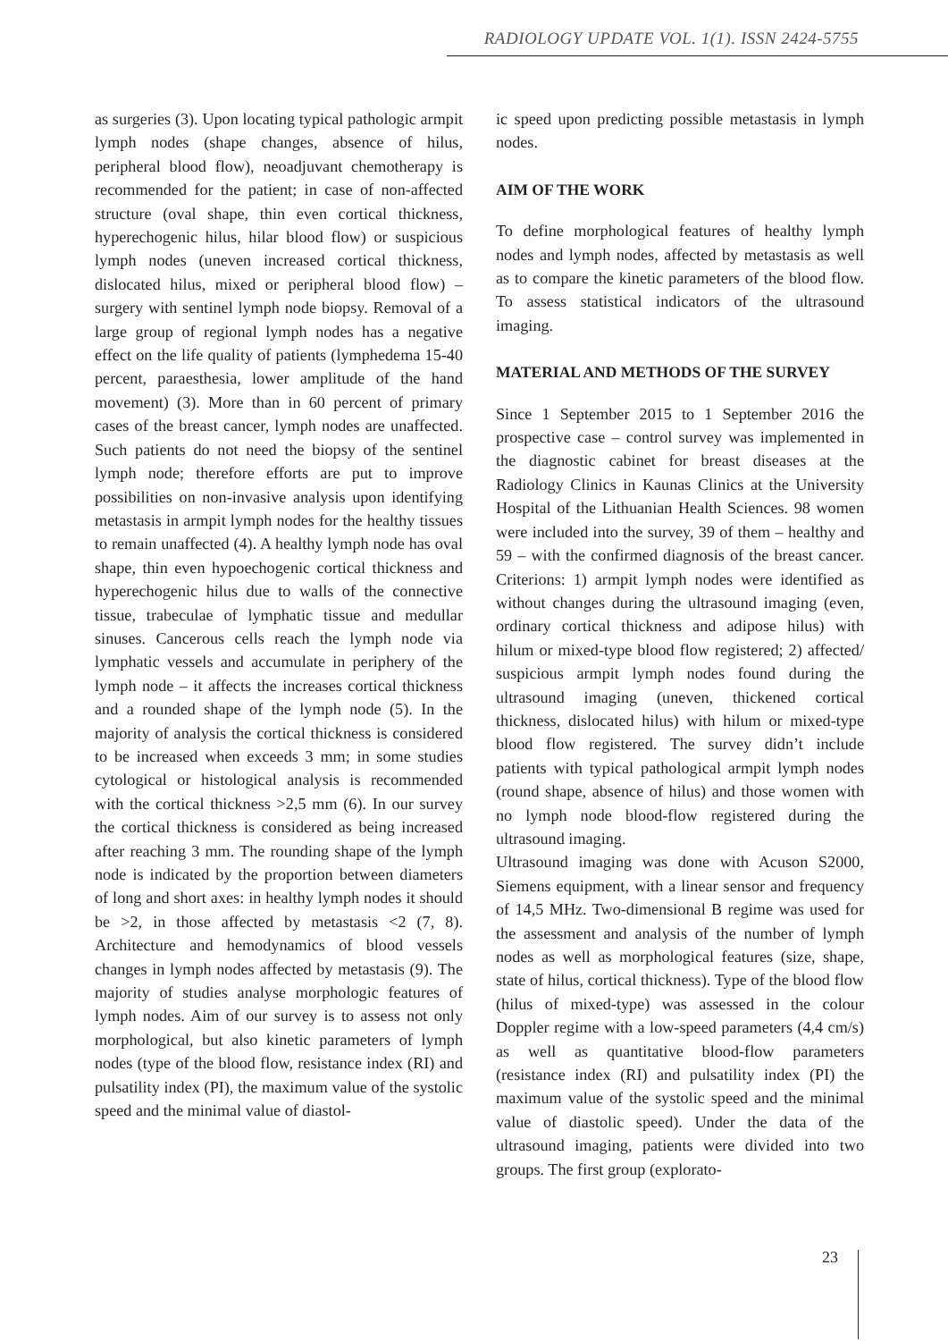RADIOLOGY UPDATE VOL. 1(1). ISSN 2424-5755
as surgeries (3). Upon locating typical pathologic armpit lymph nodes (shape changes, absence of hilus, peripheral blood flow), neoadjuvant chemotherapy is recommended for the patient; in case of non-affected structure (oval shape, thin even cortical thickness, hyperechogenic hilus, hilar blood flow) or suspicious lymph nodes (uneven increased cortical thickness, dislocated hilus, mixed or peripheral blood flow) – surgery with sentinel lymph node biopsy. Removal of a large group of regional lymph nodes has a negative effect on the life quality of patients (lymphedema 15-40 percent, paraesthesia, lower amplitude of the hand movement) (3). More than in 60 percent of primary cases of the breast cancer, lymph nodes are unaffected. Such patients do not need the biopsy of the sentinel lymph node; therefore efforts are put to improve possibilities on non-invasive analysis upon identifying metastasis in armpit lymph nodes for the healthy tissues to remain unaffected (4). A healthy lymph node has oval shape, thin even hypoechogenic cortical thickness and hyperechogenic hilus due to walls of the connective tissue, trabeculae of lymphatic tissue and medullar sinuses. Cancerous cells reach the lymph node via lymphatic vessels and accumulate in periphery of the lymph node – it affects the increases cortical thickness and a rounded shape of the lymph node (5). In the majority of analysis the cortical thickness is considered to be increased when exceeds 3 mm; in some studies cytological or histological analysis is recommended with the cortical thickness >2,5 mm (6). In our survey the cortical thickness is considered as being increased after reaching 3 mm. The rounding shape of the lymph node is indicated by the proportion between diameters of long and short axes: in healthy lymph nodes it should be >2, in those affected by metastasis <2 (7, 8). Architecture and hemodynamics of blood vessels changes in lymph nodes affected by metastasis (9). The majority of studies analyse morphologic features of lymph nodes. Aim of our survey is to assess not only morphological, but also kinetic parameters of lymph nodes (type of the blood flow, resistance index (RI) and pulsatility index (PI), the maximum value of the systolic speed and the minimal value of diastol-
ic speed upon predicting possible metastasis in lymph nodes.
AIM OF THE WORK
To define morphological features of healthy lymph nodes and lymph nodes, affected by metastasis as well as to compare the kinetic parameters of the blood flow. To assess statistical indicators of the ultrasound imaging.
MATERIAL AND METHODS OF THE SURVEY
Since 1 September 2015 to 1 September 2016 the prospective case – control survey was implemented in the diagnostic cabinet for breast diseases at the Radiology Clinics in Kaunas Clinics at the University Hospital of the Lithuanian Health Sciences. 98 women were included into the survey, 39 of them – healthy and 59 – with the confirmed diagnosis of the breast cancer. Criterions: 1) armpit lymph nodes were identified as without changes during the ultrasound imaging (even, ordinary cortical thickness and adipose hilus) with hilum or mixed-type blood flow registered; 2) affected/ suspicious armpit lymph nodes found during the ultrasound imaging (uneven, thickened cortical thickness, dislocated hilus) with hilum or mixed-type blood flow registered. The survey didn’t include patients with typical pathological armpit lymph nodes (round shape, absence of hilus) and those women with no lymph node blood-flow registered during the ultrasound imaging.
Ultrasound imaging was done with Acuson S2000, Siemens equipment, with a linear sensor and frequency of 14,5 MHz. Two-dimensional B regime was used for the assessment and analysis of the number of lymph nodes as well as morphological features (size, shape, state of hilus, cortical thickness). Type of the blood flow (hilus of mixed-type) was assessed in the colour Doppler regime with a low-speed parameters (4,4 cm/s) as well as quantitative blood-flow parameters (resistance index (RI) and pulsatility index (PI) the maximum value of the systolic speed and the minimal value of diastolic speed). Under the data of the ultrasound imaging, patients were divided into two groups. The first group (explorato-
23